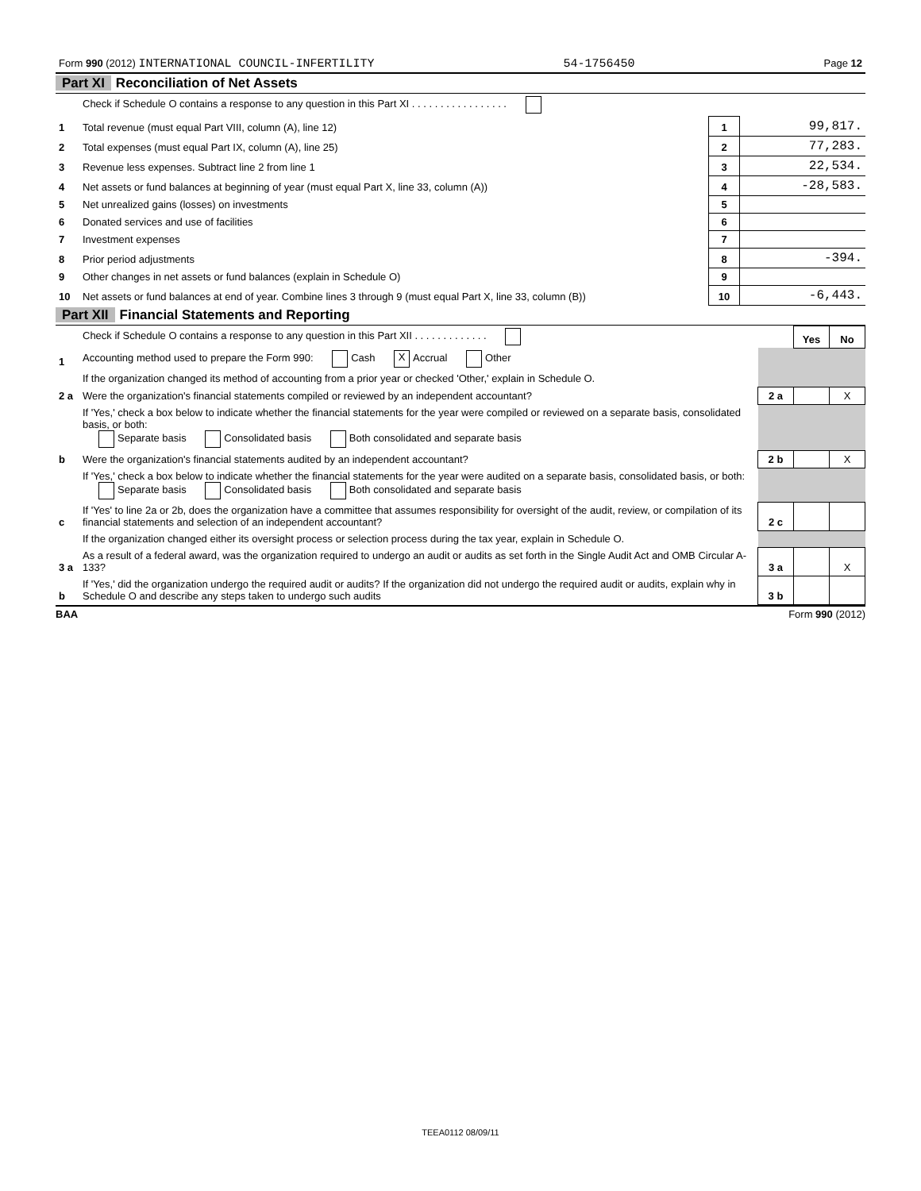Form 990 (2012) INTERNATIONAL COUNCIL-INFERTILITY 54-1756450 Page 12
Part XI Reconciliation of Net Assets
| | Check if Schedule O contains a response to any question in this Part XI . . . . . . . . . . . . . . . . . | | |
| 1 | Total revenue (must equal Part VIII, column (A), line 12) | 1 | 99,817. |
| 2 | Total expenses (must equal Part IX, column (A), line 25) | 2 | 77,283. |
| 3 | Revenue less expenses. Subtract line 2 from line 1 | 3 | 22,534. |
| 4 | Net assets or fund balances at beginning of year (must equal Part X, line 33, column (A)) | 4 | -28,583. |
| 5 | Net unrealized gains (losses) on investments | 5 | |
| 6 | Donated services and use of facilities | 6 | |
| 7 | Investment expenses | 7 | |
| 8 | Prior period adjustments | 8 | -394. |
| 9 | Other changes in net assets or fund balances (explain in Schedule O) | 9 | |
| 10 | Net assets or fund balances at end of year. Combine lines 3 through 9 (must equal Part X, line 33, column (B)) | 10 | -6,443. |
Part XII Financial Statements and Reporting
| | Check if Schedule O contains a response to any question in this Part XII . . . . . . . . . . . . . | | Yes | No |
| 1 | Accounting method used to prepare the Form 990: Cash X Accrual Other | | | |
| | If the organization changed its method of accounting from a prior year or checked 'Other,' explain in Schedule O. | | | |
| 2 a | Were the organization's financial statements compiled or reviewed by an independent accountant? | 2 a | | X |
| | If 'Yes,' check a box below to indicate whether the financial statements for the year were compiled or reviewed on a separate basis, consolidated basis, or both: Separate basis Consolidated basis Both consolidated and separate basis | | | |
| b | Were the organization's financial statements audited by an independent accountant? | 2 b | | X |
| | If 'Yes,' check a box below to indicate whether the financial statements for the year were audited on a separate basis, consolidated basis, or both: Separate basis Consolidated basis Both consolidated and separate basis | | | |
| c | If 'Yes' to line 2a or 2b, does the organization have a committee that assumes responsibility for oversight of the audit, review, or compilation of its financial statements and selection of an independent accountant? | 2 c | | |
| | If the organization changed either its oversight process or selection process during the tax year, explain in Schedule O. | | | |
| 3 a | As a result of a federal award, was the organization required to undergo an audit or audits as set forth in the Single Audit Act and OMB Circular A-133? | 3 a | | X |
| b | If 'Yes,' did the organization undergo the required audit or audits? If the organization did not undergo the required audit or audits, explain why in Schedule O and describe any steps taken to undergo such audits | 3 b | | |
BAA Form 990 (2012)
TEEA0112 08/09/11